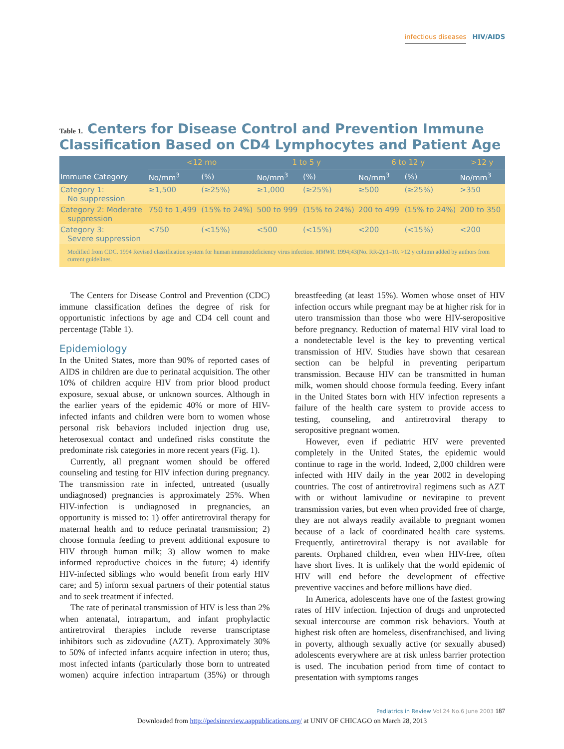infectious diseases HIV/AIDS
Table 1. Centers for Disease Control and Prevention Immune Classification Based on CD4 Lymphocytes and Patient Age
| | <12 mo | | 1 to 5 y | | 6 to 12 y | | >12 y |
| --- | --- | --- | --- | --- | --- | --- | --- |
| Immune Category | No/mm<sup>3</sup> | (%) | No/mm<sup>3</sup> | (%) | No/mm<sup>3</sup> | (%) | No/mm<sup>3</sup> |
| Category 1: No suppression | ≥1,500 | (≥25%) | ≥1,000 | (≥25%) | ≥500 | (≥25%) | >350 |
| Category 2: Moderate suppression | 750 to 1,499 | (15% to 24%) | 500 to 999 | (15% to 24%) | 200 to 499 | (15% to 24%) | 200 to 350 |
| Category 3: Severe suppression | <750 | (<15%) | <500 | (<15%) | <200 | (<15%) | <200 |
| Modified from CDC. 1994 Revised classification system for human immunodeficiency virus infection. MMWR . 1994;43(No. RR-2):1–10. >12 y column added by authors from current guidelines. | | | | | | | |
The Centers for Disease Control and Prevention (CDC) immune classification defines the degree of risk for opportunistic infections by age and CD4 cell count and percentage (Table 1).
Epidemiology
In the United States, more than 90% of reported cases of AIDS in children are due to perinatal acquisition. The other 10% of children acquire HIV from prior blood product exposure, sexual abuse, or unknown sources. Although in the earlier years of the epidemic 40% or more of HIV-infected infants and children were born to women whose personal risk behaviors included injection drug use, heterosexual contact and undefined risks constitute the predominate risk categories in more recent years (Fig. 1).
Currently, all pregnant women should be offered counseling and testing for HIV infection during pregnancy. The transmission rate in infected, untreated (usually undiagnosed) pregnancies is approximately 25%. When HIV-infection is undiagnosed in pregnancies, an opportunity is missed to: 1) offer antiretroviral therapy for maternal health and to reduce perinatal transmission; 2) choose formula feeding to prevent additional exposure to HIV through human milk; 3) allow women to make informed reproductive choices in the future; 4) identify HIV-infected siblings who would benefit from early HIV care; and 5) inform sexual partners of their potential status and to seek treatment if infected.
The rate of perinatal transmission of HIV is less than 2% when antenatal, intrapartum, and infant prophylactic antiretroviral therapies include reverse transcriptase inhibitors such as zidovudine (AZT). Approximately 30% to 50% of infected infants acquire infection in utero; thus, most infected infants (particularly those born to untreated women) acquire infection intrapartum (35%) or through breastfeeding (at least 15%). Women whose onset of HIV infection occurs while pregnant may be at higher risk for in utero transmission than those who were HIV-seropositive before pregnancy. Reduction of maternal HIV viral load to a nondetectable level is the key to preventing vertical transmission of HIV. Studies have shown that cesarean section can be helpful in preventing peripartum transmission. Because HIV can be transmitted in human milk, women should choose formula feeding. Every infant in the United States born with HIV infection represents a failure of the health care system to provide access to testing, counseling, and antiretroviral therapy to seropositive pregnant women.
However, even if pediatric HIV were prevented completely in the United States, the epidemic would continue to rage in the world. Indeed, 2,000 children were infected with HIV daily in the year 2002 in developing countries. The cost of antiretroviral regimens such as AZT with or without lamivudine or nevirapine to prevent transmission varies, but even when provided free of charge, they are not always readily available to pregnant women because of a lack of coordinated health care systems. Frequently, antiretroviral therapy is not available for parents. Orphaned children, even when HIV-free, often have short lives. It is unlikely that the world epidemic of HIV will end before the development of effective preventive vaccines and before millions have died.
In America, adolescents have one of the fastest growing rates of HIV infection. Injection of drugs and unprotected sexual intercourse are common risk behaviors. Youth at highest risk often are homeless, disenfranchised, and living in poverty, although sexually active (or sexually abused) adolescents everywhere are at risk unless barrier protection is used. The incubation period from time of contact to presentation with symptoms ranges
Pediatrics in Review Vol.24 No.6 June 2003 187
Downloaded from http://pedsinreview.aappublications.org/ at UNIV OF CHICAGO on March 28, 2013